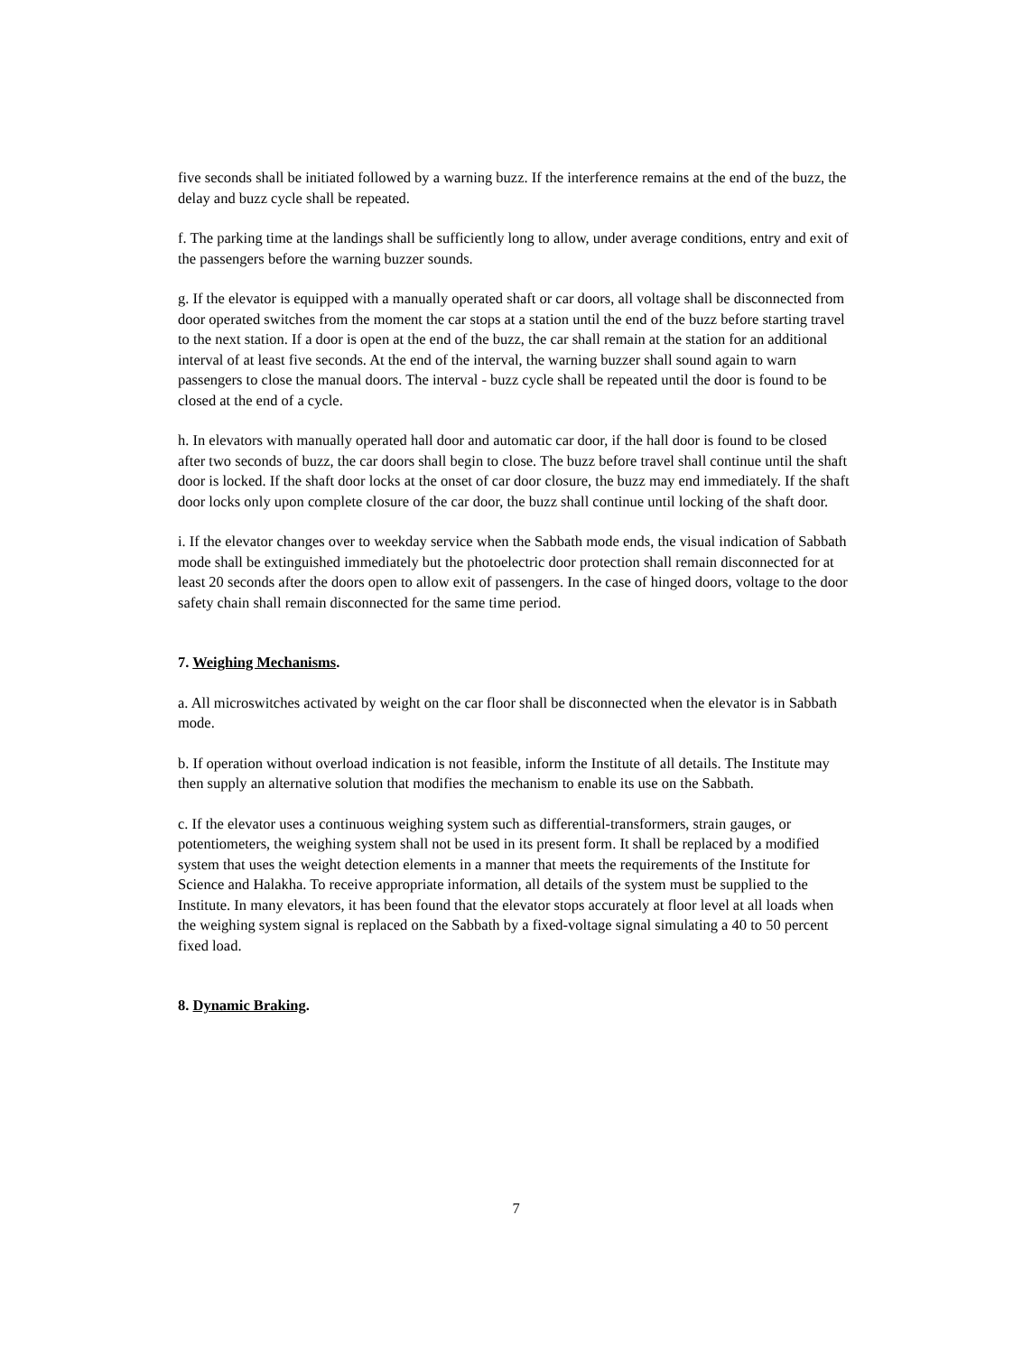five seconds shall be initiated followed by a warning buzz. If the interference remains at the end of the buzz, the delay and buzz cycle shall be repeated.
f. The parking time at the landings shall be sufficiently long to allow, under average conditions, entry and exit of the passengers before the warning buzzer sounds.
g. If the elevator is equipped with a manually operated shaft or car doors, all voltage shall be disconnected from door operated switches from the moment the car stops at a station until the end of the buzz before starting travel to the next station. If a door is open at the end of the buzz, the car shall remain at the station for an additional interval of at least five seconds. At the end of the interval, the warning buzzer shall sound again to warn passengers to close the manual doors. The interval - buzz cycle shall be repeated until the door is found to be closed at the end of a cycle.
h. In elevators with manually operated hall door and automatic car door, if the hall door is found to be closed after two seconds of buzz, the car doors shall begin to close. The buzz before travel shall continue until the shaft door is locked. If the shaft door locks at the onset of car door closure, the buzz may end immediately. If the shaft door locks only upon complete closure of the car door, the buzz shall continue until locking of the shaft door.
i. If the elevator changes over to weekday service when the Sabbath mode ends, the visual indication of Sabbath mode shall be extinguished immediately but the photoelectric door protection shall remain disconnected for at least 20 seconds after the doors open to allow exit of passengers. In the case of hinged doors, voltage to the door safety chain shall remain disconnected for the same time period.
7. Weighing Mechanisms.
a. All microswitches activated by weight on the car floor shall be disconnected when the elevator is in Sabbath mode.
b. If operation without overload indication is not feasible, inform the Institute of all details. The Institute may then supply an alternative solution that modifies the mechanism to enable its use on the Sabbath.
c. If the elevator uses a continuous weighing system such as differential-transformers, strain gauges, or potentiometers, the weighing system shall not be used in its present form. It shall be replaced by a modified system that uses the weight detection elements in a manner that meets the requirements of the Institute for Science and Halakha. To receive appropriate information, all details of the system must be supplied to the Institute. In many elevators, it has been found that the elevator stops accurately at floor level at all loads when the weighing system signal is replaced on the Sabbath by a fixed-voltage signal simulating a 40 to 50 percent fixed load.
8. Dynamic Braking.
7